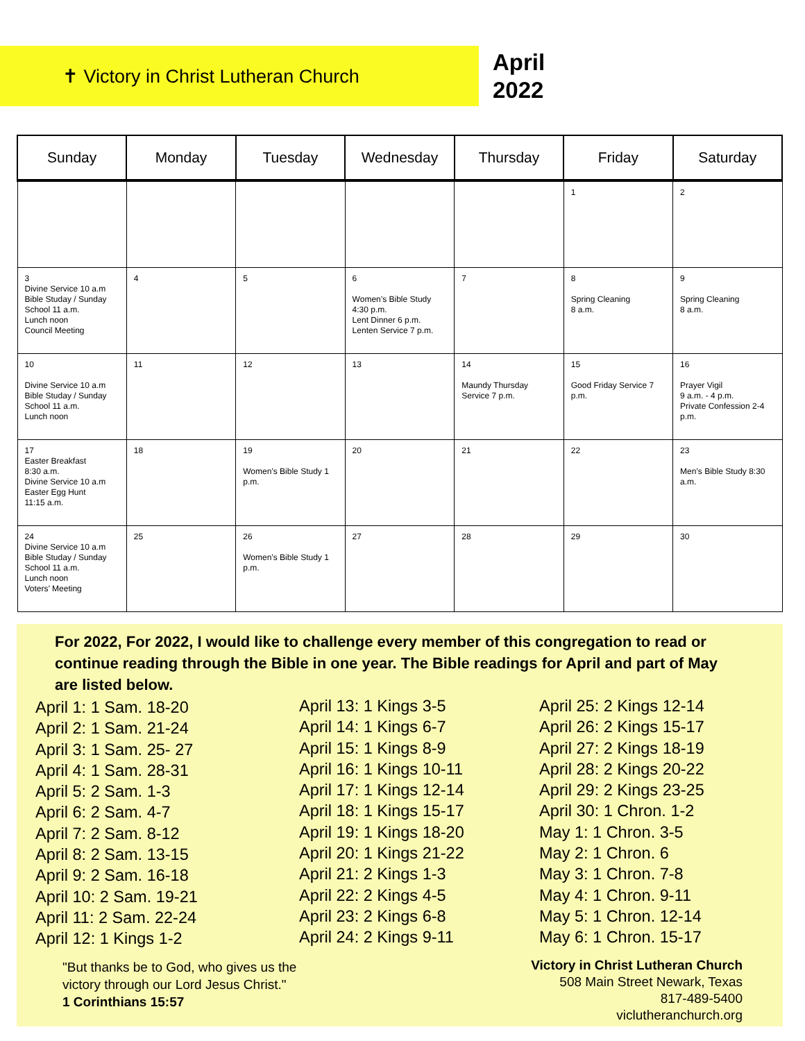✝ Victory in Christ Lutheran Church
April
2022
| Sunday | Monday | Tuesday | Wednesday | Thursday | Friday | Saturday |
| --- | --- | --- | --- | --- | --- | --- |
| | | | | | 1 | 2 |
| 3 Divine Service 10 a.m Bible Studay / Sunday School 11 a.m. Lunch noon Council Meeting | 4 | 5 | 6 Women’s Bible Study 4:30 p.m. Lent Dinner 6 p.m. Lenten Service 7 p.m. | 7 | 8 Spring Cleaning 8 a.m. | 9 Spring Cleaning 8 a.m. |
| 10 Divine Service 10 a.m Bible Studay / Sunday School 11 a.m. Lunch noon | 11 | 12 | 13 | 14 Maundy Thursday Service 7 p.m. | 15 Good Friday Service 7 p.m. | 16 Prayer Vigil 9 a.m. - 4 p.m. Private Confession 2-4 p.m. |
| 17 Easter Breakfast 8:30 a.m. Divine Service 10 a.m Easter Egg Hunt 11:15 a.m. | 18 | 19 Women’s Bible Study 1 p.m. | 20 | 21 | 22 | 23 Men’s Bible Study 8:30 a.m. |
| 24 Divine Service 10 a.m Bible Studay / Sunday School 11 a.m. Lunch noon Voters’ Meeting | 25 | 26 Women’s Bible Study 1 p.m. | 27 | 28 | 29 | 30 |
For 2022, For 2022, I would like to challenge every member of this congregation to read or continue reading through the Bible in one year. The Bible readings for April and part of May are listed below.
April 1: 1 Sam. 18-20
April 2: 1 Sam. 21-24
April 3: 1 Sam. 25- 27
April 4: 1 Sam. 28-31
April 5: 2 Sam. 1-3
April 6: 2 Sam. 4-7
April 7: 2 Sam. 8-12
April 8: 2 Sam. 13-15
April 9: 2 Sam. 16-18
April 10: 2 Sam. 19-21
April 11: 2 Sam. 22-24
April 12: 1 Kings 1-2
April 13: 1 Kings 3-5
April 14: 1 Kings 6-7
April 15: 1 Kings 8-9
April 16: 1 Kings 10-11
April 17: 1 Kings 12-14
April 18: 1 Kings 15-17
April 19: 1 Kings 18-20
April 20: 1 Kings 21-22
April 21: 2 Kings 1-3
April 22: 2 Kings 4-5
April 23: 2 Kings 6-8
April 24: 2 Kings 9-11
April 25: 2 Kings 12-14
April 26: 2 Kings 15-17
April 27: 2 Kings 18-19
April 28: 2 Kings 20-22
April 29: 2 Kings 23-25
April 30: 1 Chron. 1-2
May 1: 1 Chron. 3-5
May 2: 1 Chron. 6
May 3: 1 Chron. 7-8
May 4: 1 Chron. 9-11
May 5: 1 Chron. 12-14
May 6: 1 Chron. 15-17
"But thanks be to God, who gives us the
victory through our Lord Jesus Christ."
1 Corinthians 15:57
Victory in Christ Lutheran Church
508 Main Street Newark, Texas
817-489-5400
viclutheranchurch.org